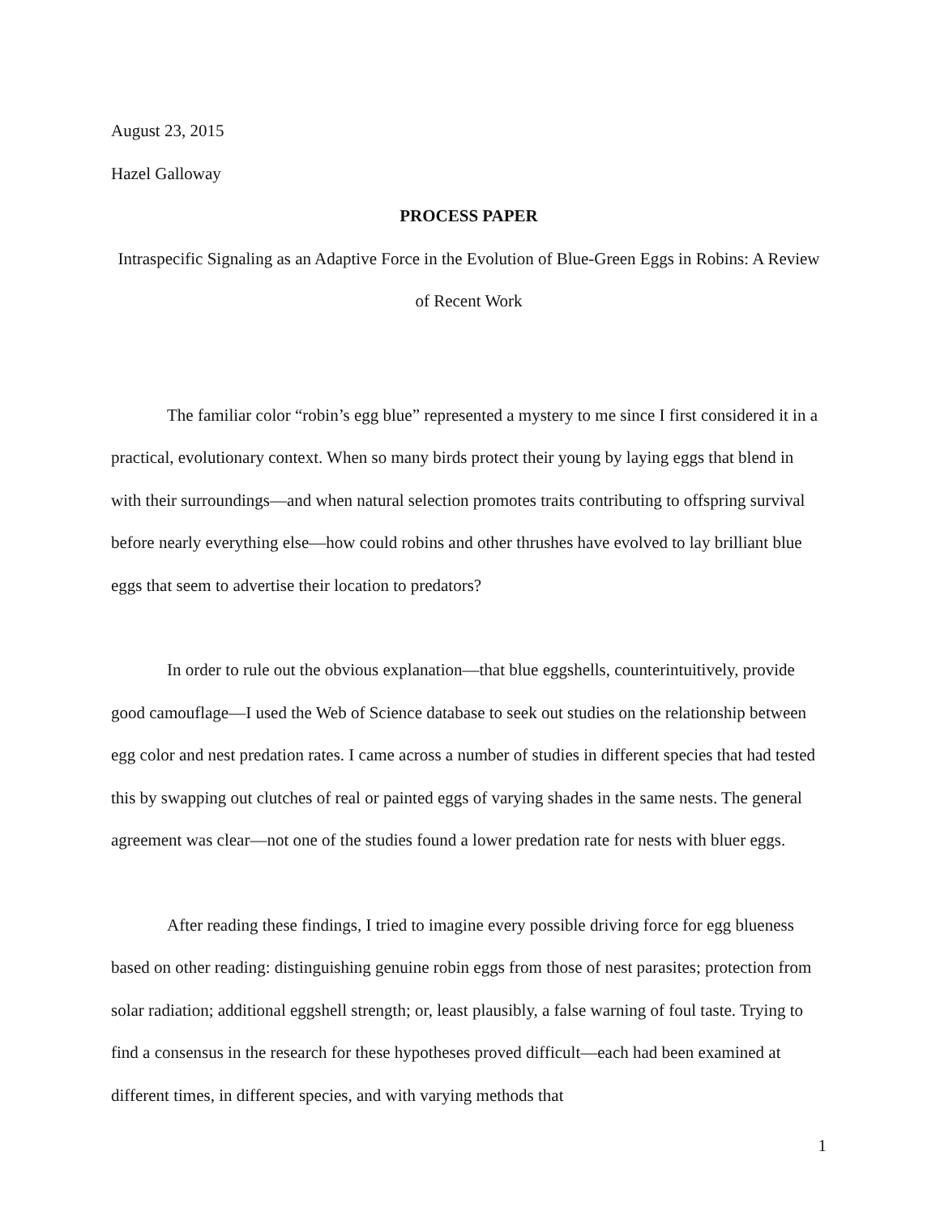August 23, 2015
Hazel Galloway
PROCESS PAPER
Intraspecific Signaling as an Adaptive Force in the Evolution of Blue-Green Eggs in Robins: A Review of Recent Work
The familiar color “robin’s egg blue” represented a mystery to me since I first considered it in a practical, evolutionary context. When so many birds protect their young by laying eggs that blend in with their surroundings—and when natural selection promotes traits contributing to offspring survival before nearly everything else—how could robins and other thrushes have evolved to lay brilliant blue eggs that seem to advertise their location to predators?
In order to rule out the obvious explanation—that blue eggshells, counterintuitively, provide good camouflage—I used the Web of Science database to seek out studies on the relationship between egg color and nest predation rates. I came across a number of studies in different species that had tested this by swapping out clutches of real or painted eggs of varying shades in the same nests. The general agreement was clear—not one of the studies found a lower predation rate for nests with bluer eggs.
After reading these findings, I tried to imagine every possible driving force for egg blueness based on other reading: distinguishing genuine robin eggs from those of nest parasites; protection from solar radiation; additional eggshell strength; or, least plausibly, a false warning of foul taste. Trying to find a consensus in the research for these hypotheses proved difficult—each had been examined at different times, in different species, and with varying methods that
1